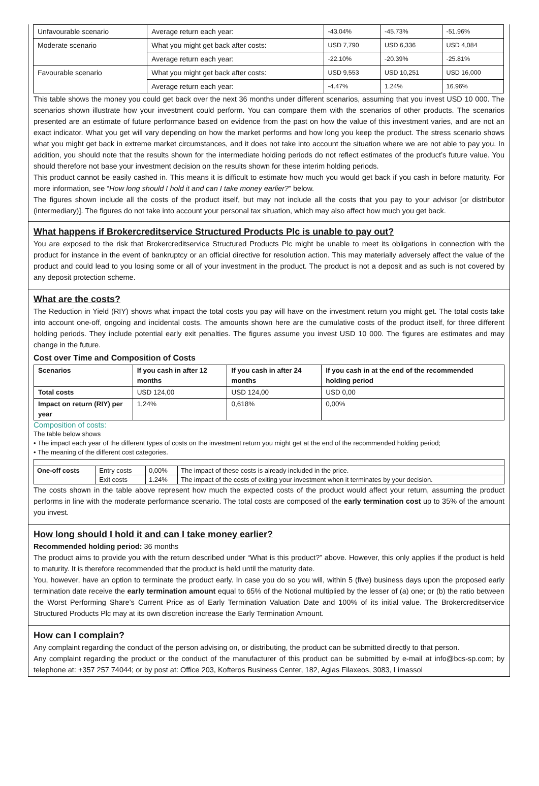| Unfavourable scenario | Average return each year: | -43.04% | -45.73% | -51.96% |
| Moderate scenario | What you might get back after costs: | USD 7,790 | USD 6,336 | USD 4,084 |
| | Average return each year: | -22.10% | -20.39% | -25.81% |
| Favourable scenario | What you might get back after costs: | USD 9,553 | USD 10,251 | USD 16,000 |
| | Average return each year: | -4.47% | 1.24% | 16.96% |
This table shows the money you could get back over the next 36 months under different scenarios, assuming that you invest USD 10 000. The scenarios shown illustrate how your investment could perform. You can compare them with the scenarios of other products. The scenarios presented are an estimate of future performance based on evidence from the past on how the value of this investment varies, and are not an exact indicator. What you get will vary depending on how the market performs and how long you keep the product. The stress scenario shows what you might get back in extreme market circumstances, and it does not take into account the situation where we are not able to pay you. In addition, you should note that the results shown for the intermediate holding periods do not reflect estimates of the product’s future value. You should therefore not base your investment decision on the results shown for these interim holding periods.
This product cannot be easily cashed in. This means it is difficult to estimate how much you would get back if you cash in before maturity. For more information, see “How long should I hold it and can I take money earlier?” below.
The figures shown include all the costs of the product itself, but may not include all the costs that you pay to your advisor [or distributor (intermediary)]. The figures do not take into account your personal tax situation, which may also affect how much you get back.
What happens if Brokercreditservice Structured Products Plc is unable to pay out?
You are exposed to the risk that Brokercreditservice Structured Products Plc might be unable to meet its obligations in connection with the product for instance in the event of bankruptcy or an official directive for resolution action. This may materially adversely affect the value of the product and could lead to you losing some or all of your investment in the product. The product is not a deposit and as such is not covered by any deposit protection scheme.
What are the costs?
The Reduction in Yield (RIY) shows what impact the total costs you pay will have on the investment return you might get. The total costs take into account one-off, ongoing and incidental costs. The amounts shown here are the cumulative costs of the product itself, for three different holding periods. They include potential early exit penalties. The figures assume you invest USD 10 000. The figures are estimates and may change in the future.
Cost over Time and Composition of Costs
| Scenarios | If you cash in after 12 months | If you cash in after 24 months | If you cash in at the end of the recommended holding period |
| --- | --- | --- | --- |
| Total costs | USD 124,00 | USD 124,00 | USD 0,00 |
| Impact on return (RIY) per year | 1,24% | 0,618% | 0,00% |
Composition of costs:
The table below shows
• The impact each year of the different types of costs on the investment return you might get at the end of the recommended holding period;
• The meaning of the different cost categories.
| One-off costs | Entry costs | 0,00% | The impact of these costs is already included in the price. |
| | Exit costs | 1.24% | The impact of the costs of exiting your investment when it terminates by your decision. |
The costs shown in the table above represent how much the expected costs of the product would affect your return, assuming the product performs in line with the moderate performance scenario. The total costs are composed of the early termination cost up to 35% of the amount you invest.
How long should I hold it and can I take money earlier?
Recommended holding period: 36 months
The product aims to provide you with the return described under “What is this product?” above. However, this only applies if the product is held to maturity. It is therefore recommended that the product is held until the maturity date.
You, however, have an option to terminate the product early. In case you do so you will, within 5 (five) business days upon the proposed early termination date receive the early termination amount equal to 65% of the Notional multiplied by the lesser of (a) one; or (b) the ratio between the Worst Performing Share’s Current Price as of Early Termination Valuation Date and 100% of its initial value. The Brokercreditservice Structured Products Plc may at its own discretion increase the Early Termination Amount.
How can I complain?
Any complaint regarding the conduct of the person advising on, or distributing, the product can be submitted directly to that person.
Any complaint regarding the product or the conduct of the manufacturer of this product can be submitted by e-mail at info@bcs-sp.com; by telephone at: +357 257 74044; or by post at: Office 203, Kofteros Business Center, 182, Agias Filaxeos, 3083, Limassol